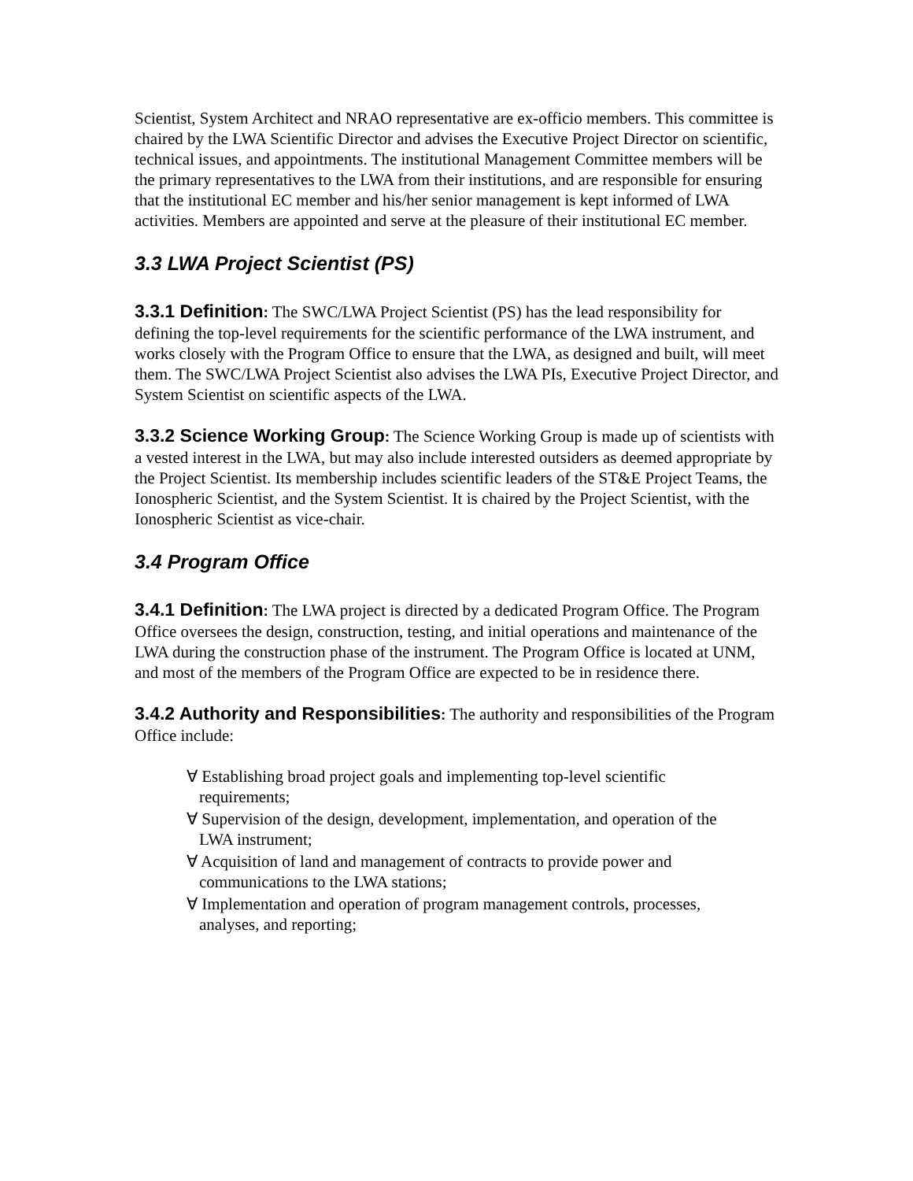Scientist, System Architect and NRAO representative are ex-officio members. This committee is chaired by the LWA Scientific Director and advises the Executive Project Director on scientific, technical issues, and appointments. The institutional Management Committee members will be the primary representatives to the LWA from their institutions, and are responsible for ensuring that the institutional EC member and his/her senior management is kept informed of LWA activities. Members are appointed and serve at the pleasure of their institutional EC member.
3.3 LWA Project Scientist (PS)
3.3.1 Definition: The SWC/LWA Project Scientist (PS) has the lead responsibility for defining the top-level requirements for the scientific performance of the LWA instrument, and works closely with the Program Office to ensure that the LWA, as designed and built, will meet them. The SWC/LWA Project Scientist also advises the LWA PIs, Executive Project Director, and System Scientist on scientific aspects of the LWA.
3.3.2 Science Working Group: The Science Working Group is made up of scientists with a vested interest in the LWA, but may also include interested outsiders as deemed appropriate by the Project Scientist. Its membership includes scientific leaders of the ST&E Project Teams, the Ionospheric Scientist, and the System Scientist. It is chaired by the Project Scientist, with the Ionospheric Scientist as vice-chair.
3.4 Program Office
3.4.1 Definition: The LWA project is directed by a dedicated Program Office. The Program Office oversees the design, construction, testing, and initial operations and maintenance of the LWA during the construction phase of the instrument. The Program Office is located at UNM, and most of the members of the Program Office are expected to be in residence there.
3.4.2 Authority and Responsibilities: The authority and responsibilities of the Program Office include:
∀ Establishing broad project goals and implementing top-level scientific requirements;
∀ Supervision of the design, development, implementation, and operation of the LWA instrument;
∀ Acquisition of land and management of contracts to provide power and communications to the LWA stations;
∀ Implementation and operation of program management controls, processes, analyses, and reporting;